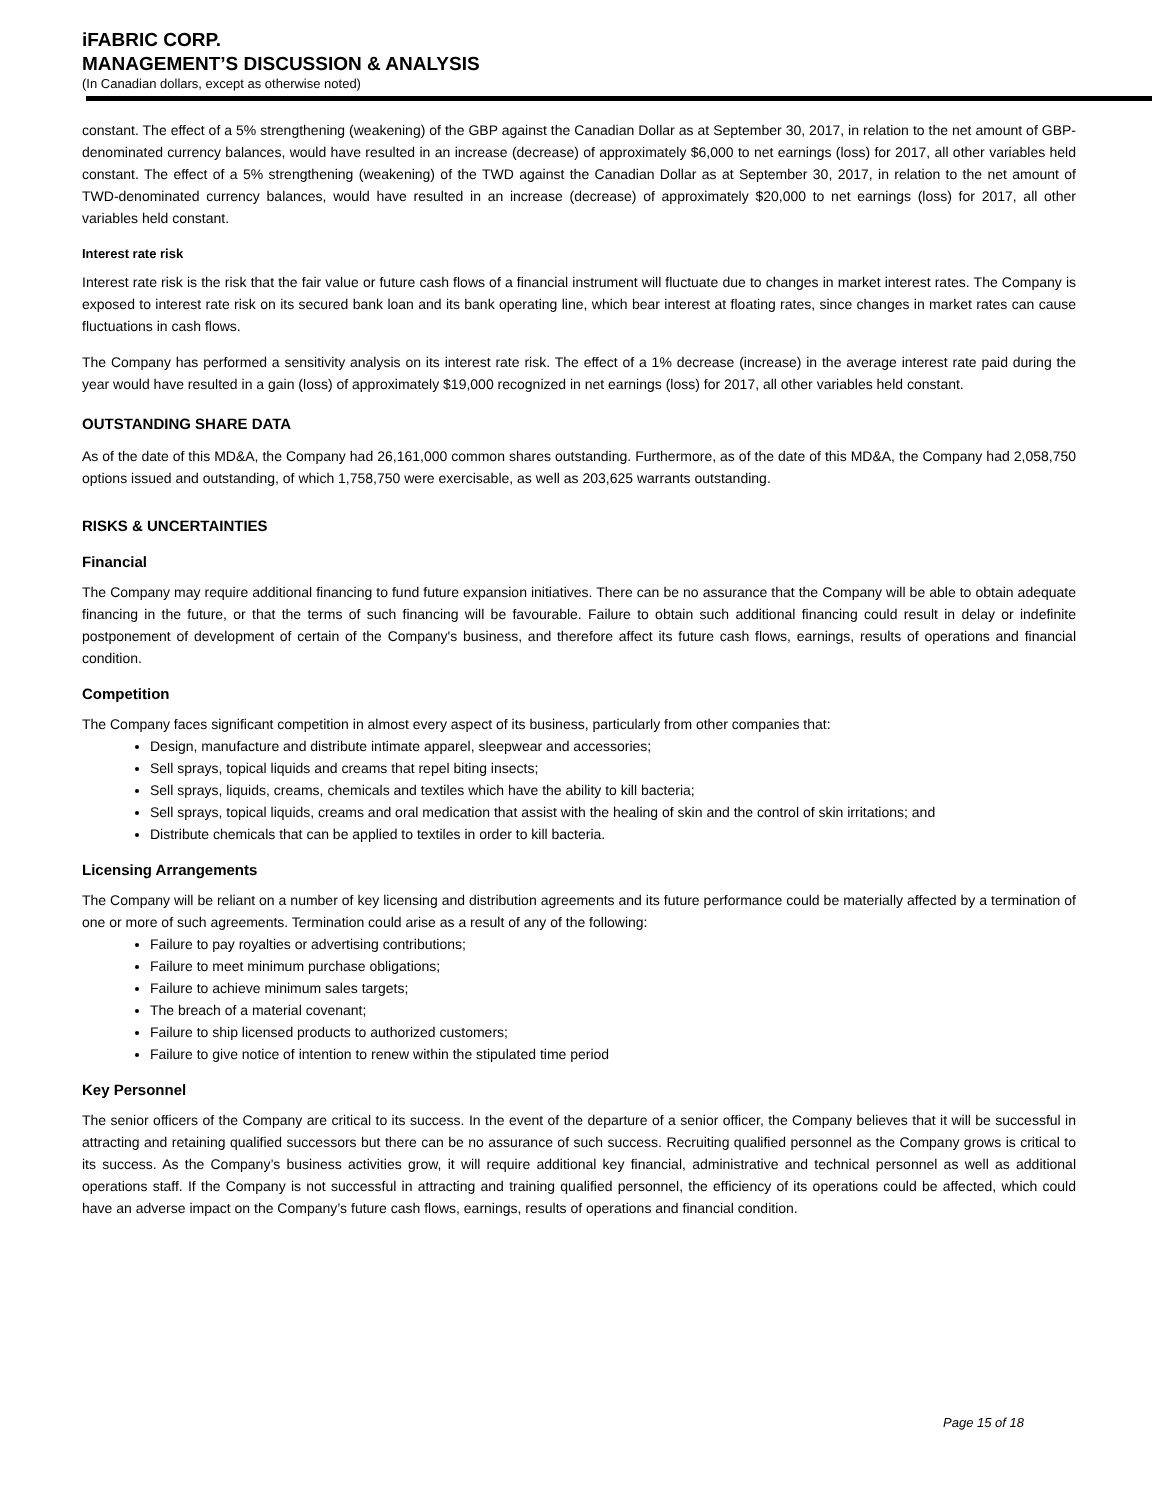iFABRIC CORP.
MANAGEMENT’S DISCUSSION & ANALYSIS
(In Canadian dollars, except as otherwise noted)
constant. The effect of a 5% strengthening (weakening) of the GBP against the Canadian Dollar as at September 30, 2017, in relation to the net amount of GBP-denominated currency balances, would have resulted in an increase (decrease) of approximately $6,000 to net earnings (loss) for 2017, all other variables held constant. The effect of a 5% strengthening (weakening) of the TWD against the Canadian Dollar as at September 30, 2017, in relation to the net amount of TWD-denominated currency balances, would have resulted in an increase (decrease) of approximately $20,000 to net earnings (loss) for 2017, all other variables held constant.
Interest rate risk
Interest rate risk is the risk that the fair value or future cash flows of a financial instrument will fluctuate due to changes in market interest rates. The Company is exposed to interest rate risk on its secured bank loan and its bank operating line, which bear interest at floating rates, since changes in market rates can cause fluctuations in cash flows.
The Company has performed a sensitivity analysis on its interest rate risk. The effect of a 1% decrease (increase) in the average interest rate paid during the year would have resulted in a gain (loss) of approximately $19,000 recognized in net earnings (loss) for 2017, all other variables held constant.
OUTSTANDING SHARE DATA
As of the date of this MD&A, the Company had 26,161,000 common shares outstanding. Furthermore, as of the date of this MD&A, the Company had 2,058,750 options issued and outstanding, of which 1,758,750 were exercisable, as well as 203,625 warrants outstanding.
RISKS & UNCERTAINTIES
Financial
The Company may require additional financing to fund future expansion initiatives. There can be no assurance that the Company will be able to obtain adequate financing in the future, or that the terms of such financing will be favourable. Failure to obtain such additional financing could result in delay or indefinite postponement of development of certain of the Company's business, and therefore affect its future cash flows, earnings, results of operations and financial condition.
Competition
The Company faces significant competition in almost every aspect of its business, particularly from other companies that:
Design, manufacture and distribute intimate apparel, sleepwear and accessories;
Sell sprays, topical liquids and creams that repel biting insects;
Sell sprays, liquids, creams, chemicals and textiles which have the ability to kill bacteria;
Sell sprays, topical liquids, creams and oral medication that assist with the healing of skin and the control of skin irritations; and
Distribute chemicals that can be applied to textiles in order to kill bacteria.
Licensing Arrangements
The Company will be reliant on a number of key licensing and distribution agreements and its future performance could be materially affected by a termination of one or more of such agreements. Termination could arise as a result of any of the following:
Failure to pay royalties or advertising contributions;
Failure to meet minimum purchase obligations;
Failure to achieve minimum sales targets;
The breach of a material covenant;
Failure to ship licensed products to authorized customers;
Failure to give notice of intention to renew within the stipulated time period
Key Personnel
The senior officers of the Company are critical to its success. In the event of the departure of a senior officer, the Company believes that it will be successful in attracting and retaining qualified successors but there can be no assurance of such success. Recruiting qualified personnel as the Company grows is critical to its success. As the Company’s business activities grow, it will require additional key financial, administrative and technical personnel as well as additional operations staff. If the Company is not successful in attracting and training qualified personnel, the efficiency of its operations could be affected, which could have an adverse impact on the Company’s future cash flows, earnings, results of operations and financial condition.
Page 15 of 18